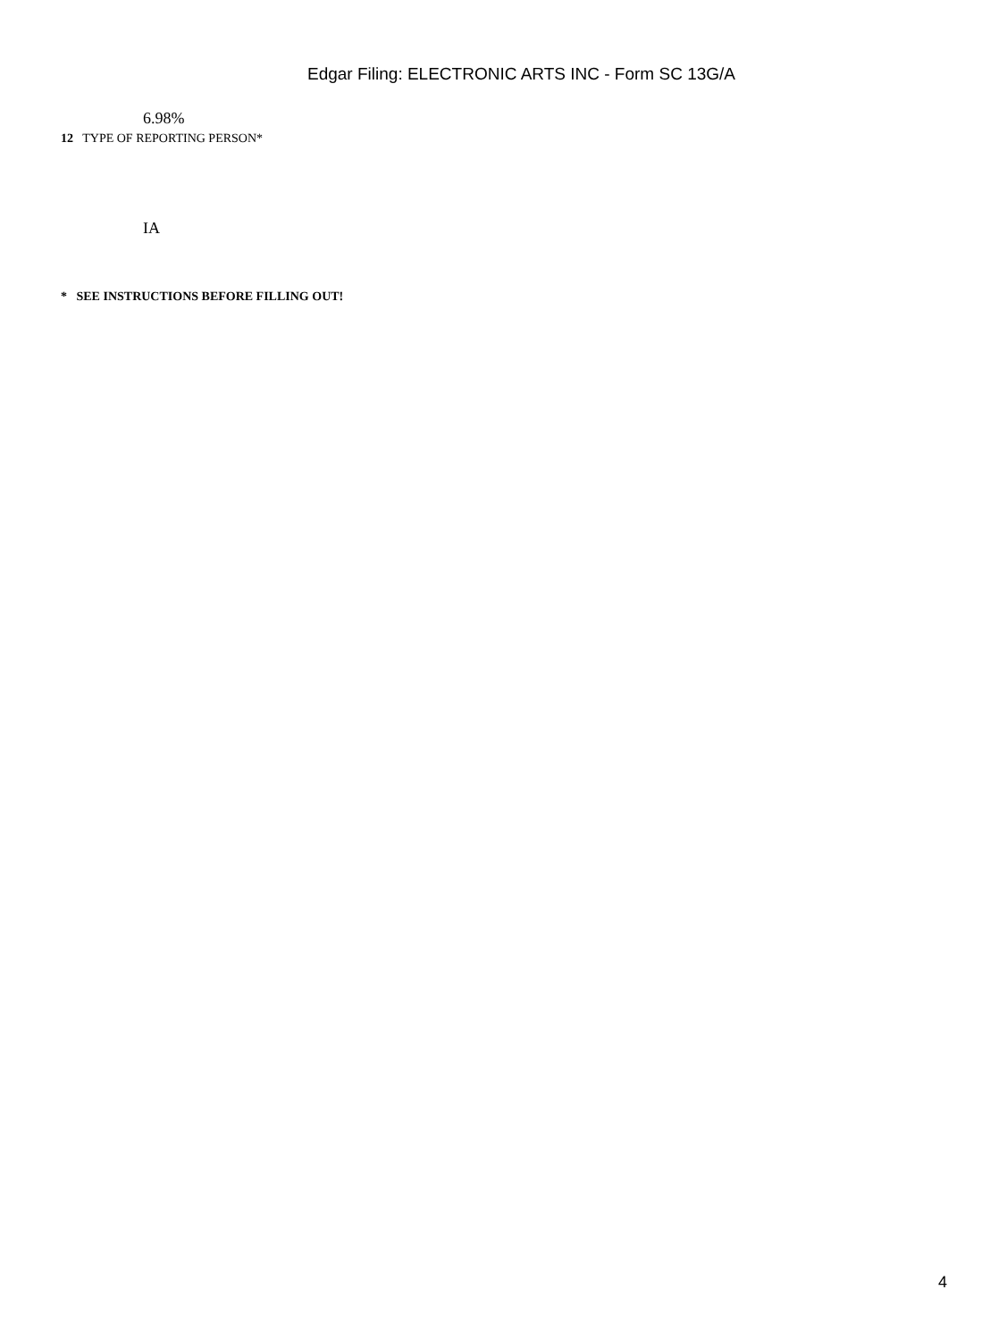Edgar Filing: ELECTRONIC ARTS INC - Form SC 13G/A
6.98%
12 TYPE OF REPORTING PERSON*
IA
* SEE INSTRUCTIONS BEFORE FILLING OUT!
4